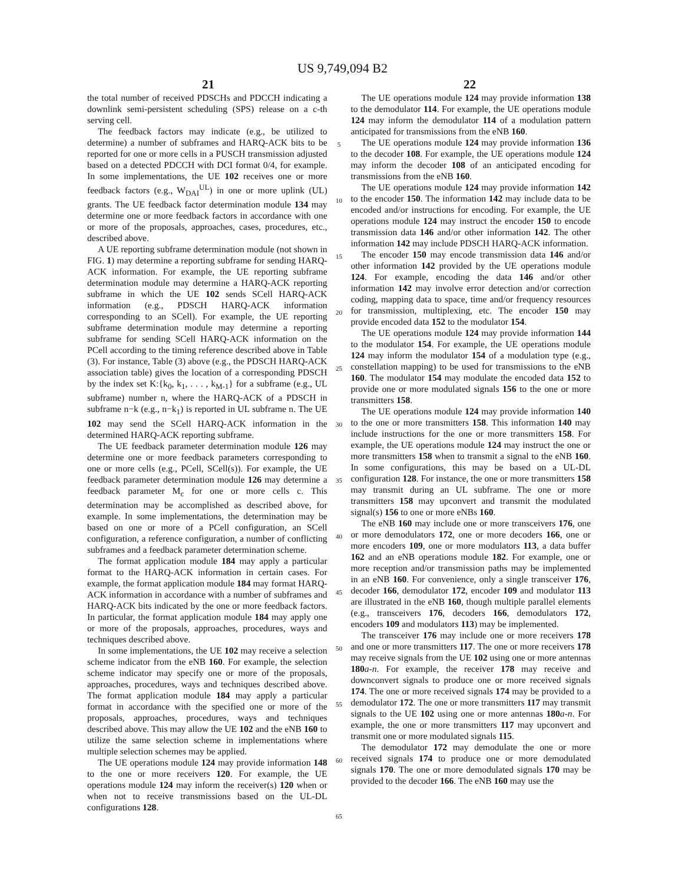US 9,749,094 B2
21 22
the total number of received PDSCHs and PDCCH indicating a downlink semi-persistent scheduling (SPS) release on a c-th serving cell.
The feedback factors may indicate (e.g., be utilized to determine) a number of subframes and HARQ-ACK bits to be reported for one or more cells in a PUSCH transmission adjusted based on a detected PDCCH with DCI format 0/4, for example. In some implementations, the UE 102 receives one or more feedback factors (e.g., W<sub>DAI</sub><sup>UL</sup>) in one or more uplink (UL) grants. The UE feedback factor determination module 134 may determine one or more feedback factors in accordance with one or more of the proposals, approaches, cases, procedures, etc., described above.
A UE reporting subframe determination module (not shown in FIG. 1) may determine a reporting subframe for sending HARQ-ACK information. For example, the UE reporting subframe determination module may determine a HARQ-ACK reporting subframe in which the UE 102 sends SCell HARQ-ACK information (e.g., PDSCH HARQ-ACK information corresponding to an SCell). For example, the UE reporting subframe determination module may determine a reporting subframe for sending SCell HARQ-ACK information on the PCell according to the timing reference described above in Table (3). For instance, Table (3) above (e.g., the PDSCH HARQ-ACK association table) gives the location of a corresponding PDSCH by the index set K:{k<sub>0</sub>, k<sub>1</sub>, . . . , k<sub>M-1</sub>} for a subframe (e.g., UL subframe) number n, where the HARQ-ACK of a PDSCH in subframe n−k (e.g., n−k<sub>1</sub>) is reported in UL subframe n. The UE 102 may send the SCell HARQ-ACK information in the determined HARQ-ACK reporting subframe.
The UE feedback parameter determination module 126 may determine one or more feedback parameters corresponding to one or more cells (e.g., PCell, SCell(s)). For example, the UE feedback parameter determination module 126 may determine a feedback parameter M<sub>c</sub> for one or more cells c. This determination may be accomplished as described above, for example. In some implementations, the determination may be based on one or more of a PCell configuration, an SCell configuration, a reference configuration, a number of conflicting subframes and a feedback parameter determination scheme.
The format application module 184 may apply a particular format to the HARQ-ACK information in certain cases. For example, the format application module 184 may format HARQ-ACK information in accordance with a number of subframes and HARQ-ACK bits indicated by the one or more feedback factors. In particular, the format application module 184 may apply one or more of the proposals, approaches, procedures, ways and techniques described above.
In some implementations, the UE 102 may receive a selection scheme indicator from the eNB 160. For example, the selection scheme indicator may specify one or more of the proposals, approaches, procedures, ways and techniques described above. The format application module 184 may apply a particular format in accordance with the specified one or more of the proposals, approaches, procedures, ways and techniques described above. This may allow the UE 102 and the eNB 160 to utilize the same selection scheme in implementations where multiple selection schemes may be applied.
The UE operations module 124 may provide information 148 to the one or more receivers 120. For example, the UE operations module 124 may inform the receiver(s) 120 when or when not to receive transmissions based on the UL-DL configurations 128.
5
10
15
20
25
30
35
40
45
50
55
60
65
The UE operations module 124 may provide information 138 to the demodulator 114. For example, the UE operations module 124 may inform the demodulator 114 of a modulation pattern anticipated for transmissions from the eNB 160.
The UE operations module 124 may provide information 136 to the decoder 108. For example, the UE operations module 124 may inform the decoder 108 of an anticipated encoding for transmissions from the eNB 160.
The UE operations module 124 may provide information 142 to the encoder 150. The information 142 may include data to be encoded and/or instructions for encoding. For example, the UE operations module 124 may instruct the encoder 150 to encode transmission data 146 and/or other information 142. The other information 142 may include PDSCH HARQ-ACK information.
The encoder 150 may encode transmission data 146 and/or other information 142 provided by the UE operations module 124. For example, encoding the data 146 and/or other information 142 may involve error detection and/or correction coding, mapping data to space, time and/or frequency resources for transmission, multiplexing, etc. The encoder 150 may provide encoded data 152 to the modulator 154.
The UE operations module 124 may provide information 144 to the modulator 154. For example, the UE operations module 124 may inform the modulator 154 of a modulation type (e.g., constellation mapping) to be used for transmissions to the eNB 160. The modulator 154 may modulate the encoded data 152 to provide one or more modulated signals 156 to the one or more transmitters 158.
The UE operations module 124 may provide information 140 to the one or more transmitters 158. This information 140 may include instructions for the one or more transmitters 158. For example, the UE operations module 124 may instruct the one or more transmitters 158 when to transmit a signal to the eNB 160. In some configurations, this may be based on a UL-DL configuration 128. For instance, the one or more transmitters 158 may transmit during an UL subframe. The one or more transmitters 158 may upconvert and transmit the modulated signal(s) 156 to one or more eNBs 160.
The eNB 160 may include one or more transceivers 176, one or more demodulators 172, one or more decoders 166, one or more encoders 109, one or more modulators 113, a data buffer 162 and an eNB operations module 182. For example, one or more reception and/or transmission paths may be implemented in an eNB 160. For convenience, only a single transceiver 176, decoder 166, demodulator 172, encoder 109 and modulator 113 are illustrated in the eNB 160, though multiple parallel elements (e.g., transceivers 176, decoders 166, demodulators 172, encoders 109 and modulators 113) may be implemented.
The transceiver 176 may include one or more receivers 178 and one or more transmitters 117. The one or more receivers 178 may receive signals from the UE 102 using one or more antennas 180 a-n. For example, the receiver 178 may receive and downconvert signals to produce one or more received signals 174. The one or more received signals 174 may be provided to a demodulator 172. The one or more transmitters 117 may transmit signals to the UE 102 using one or more antennas 180 a-n. For example, the one or more transmitters 117 may upconvert and transmit one or more modulated signals 115.
The demodulator 172 may demodulate the one or more received signals 174 to produce one or more demodulated signals 170. The one or more demodulated signals 170 may be provided to the decoder 166. The eNB 160 may use the